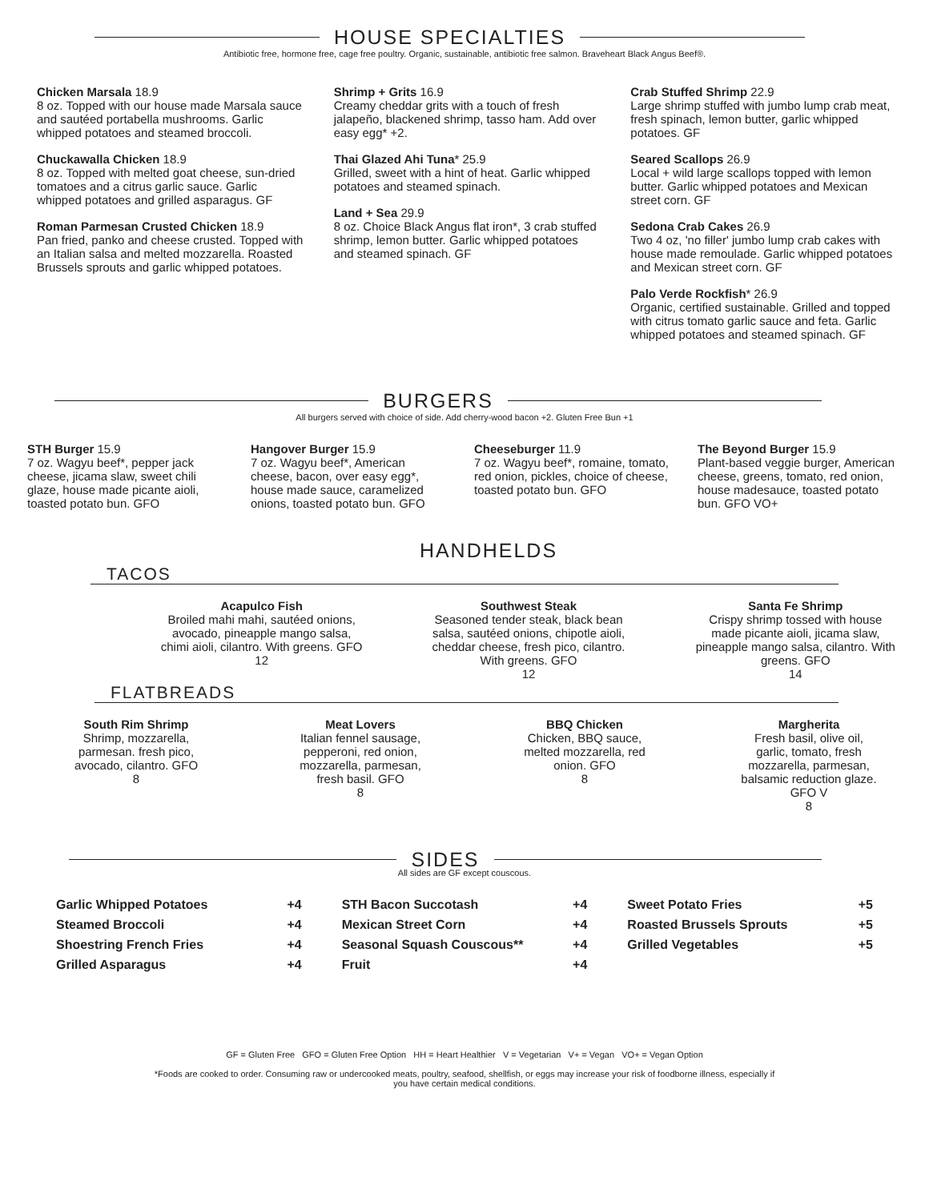HOUSE SPECIALTIES
Antibiotic free, hormone free, cage free poultry. Organic, sustainable, antibiotic free salmon. Braveheart Black Angus Beef®.
Chicken Marsala 18.9
8 oz. Topped with our house made Marsala sauce and sautéed portabella mushrooms. Garlic whipped potatoes and steamed broccoli.
Chuckawalla Chicken 18.9
8 oz. Topped with melted goat cheese, sun-dried tomatoes and a citrus garlic sauce. Garlic whipped potatoes and grilled asparagus. GF
Roman Parmesan Crusted Chicken 18.9
Pan fried, panko and cheese crusted. Topped with an Italian salsa and melted mozzarella. Roasted Brussels sprouts and garlic whipped potatoes.
Shrimp + Grits 16.9
Creamy cheddar grits with a touch of fresh jalapeño, blackened shrimp, tasso ham. Add over easy egg* +2.
Thai Glazed Ahi Tuna* 25.9
Grilled, sweet with a hint of heat. Garlic whipped potatoes and steamed spinach.
Land + Sea 29.9
8 oz. Choice Black Angus flat iron*, 3 crab stuffed shrimp, lemon butter. Garlic whipped potatoes and steamed spinach. GF
Crab Stuffed Shrimp 22.9
Large shrimp stuffed with jumbo lump crab meat, fresh spinach, lemon butter, garlic whipped potatoes. GF
Seared Scallops 26.9
Local + wild large scallops topped with lemon butter. Garlic whipped potatoes and Mexican street corn. GF
Sedona Crab Cakes 26.9
Two 4 oz, 'no filler' jumbo lump crab cakes with house made remoulade. Garlic whipped potatoes and Mexican street corn. GF
Palo Verde Rockfish* 26.9
Organic, certified sustainable. Grilled and topped with citrus tomato garlic sauce and feta. Garlic whipped potatoes and steamed spinach. GF
BURGERS
All burgers served with choice of side. Add cherry-wood bacon +2. Gluten Free Bun +1
STH Burger 15.9
7 oz. Wagyu beef*, pepper jack cheese, jicama slaw, sweet chili glaze, house made picante aioli, toasted potato bun. GFO
Hangover Burger 15.9
7 oz. Wagyu beef*, American cheese, bacon, over easy egg*, house made sauce, caramelized onions, toasted potato bun. GFO
Cheeseburger 11.9
7 oz. Wagyu beef*, romaine, tomato, red onion, pickles, choice of cheese, toasted potato bun. GFO
The Beyond Burger 15.9
Plant-based veggie burger, American cheese, greens, tomato, red onion, house madesauce, toasted potato bun. GFO VO+
HANDHELDS
TACOS
Acapulco Fish
Broiled mahi mahi, sautéed onions, avocado, pineapple mango salsa, chimi aioli, cilantro. With greens. GFO
12
Southwest Steak
Seasoned tender steak, black bean salsa, sautéed onions, chipotle aioli, cheddar cheese, fresh pico, cilantro. With greens. GFO
12
Santa Fe Shrimp
Crispy shrimp tossed with house made picante aioli, jicama slaw, pineapple mango salsa, cilantro. With greens. GFO
14
FLATBREADS
South Rim Shrimp
Shrimp, mozzarella, parmesan. fresh pico, avocado, cilantro. GFO
8
Meat Lovers
Italian fennel sausage, pepperoni, red onion, mozzarella, parmesan, fresh basil. GFO
8
BBQ Chicken
Chicken, BBQ sauce, melted mozzarella, red onion. GFO
8
Margherita
Fresh basil, olive oil, garlic, tomato, fresh mozzarella, parmesan, balsamic reduction glaze. GFO V
8
SIDES
All sides are GF except couscous.
Garlic Whipped Potatoes +4
Steamed Broccoli +4
Shoestring French Fries +4
Grilled Asparagus +4
STH Bacon Succotash +4
Mexican Street Corn +4
Seasonal Squash Couscous** +4
Fruit +4
Sweet Potato Fries +5
Roasted Brussels Sprouts +5
Grilled Vegetables +5
GF = Gluten Free GFO = Gluten Free Option HH = Heart Healthier V = Vegetarian V+ = Vegan VO+ = Vegan Option
*Foods are cooked to order. Consuming raw or undercooked meats, poultry, seafood, shellfish, or eggs may increase your risk of foodborne illness, especially if
you have certain medical conditions.